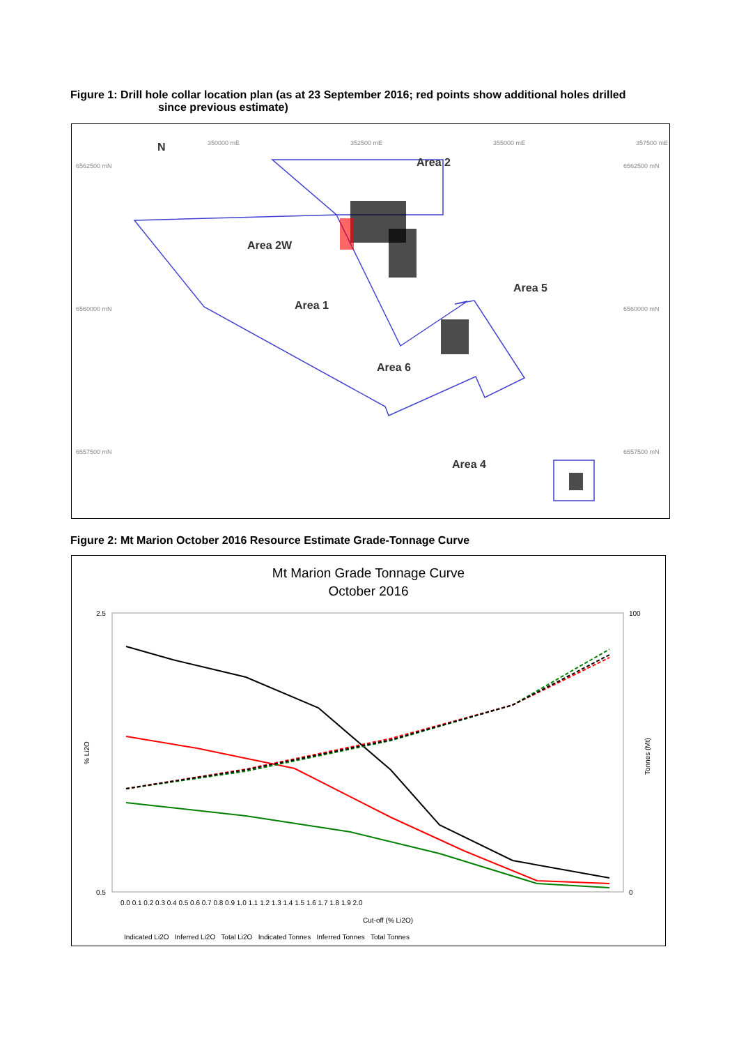Figure 1: Drill hole collar location plan (as at 23 September 2016; red points show additional holes drilled
since previous estimate)
6562500 mN
6560000 mN
6557500 mN
6562500 mN
6560000 mN
6557500 mN
350000 mE
352500 mE
355000 mE
357500 mE
N
Area 2
Area 2W
Area 5
Area 1
Area 6
Area 4
Figure 2: Mt Marion October 2016 Resource Estimate Grade-Tonnage Curve
Mt Marion Grade Tonnage Curve
October 2016
% Li2O
Tonnes (Mt)
2.5
0.5
100
0
0.0 0.1 0.2 0.3 0.4 0.5 0.6 0.7 0.8 0.9 1.0 1.1 1.2 1.3 1.4 1.5 1.6 1.7 1.8 1.9 2.0
Cut-off (% Li2O)
Indicated Li2O Inferred Li2O Total Li2O Indicated Tonnes Inferred Tonnes Total Tonnes